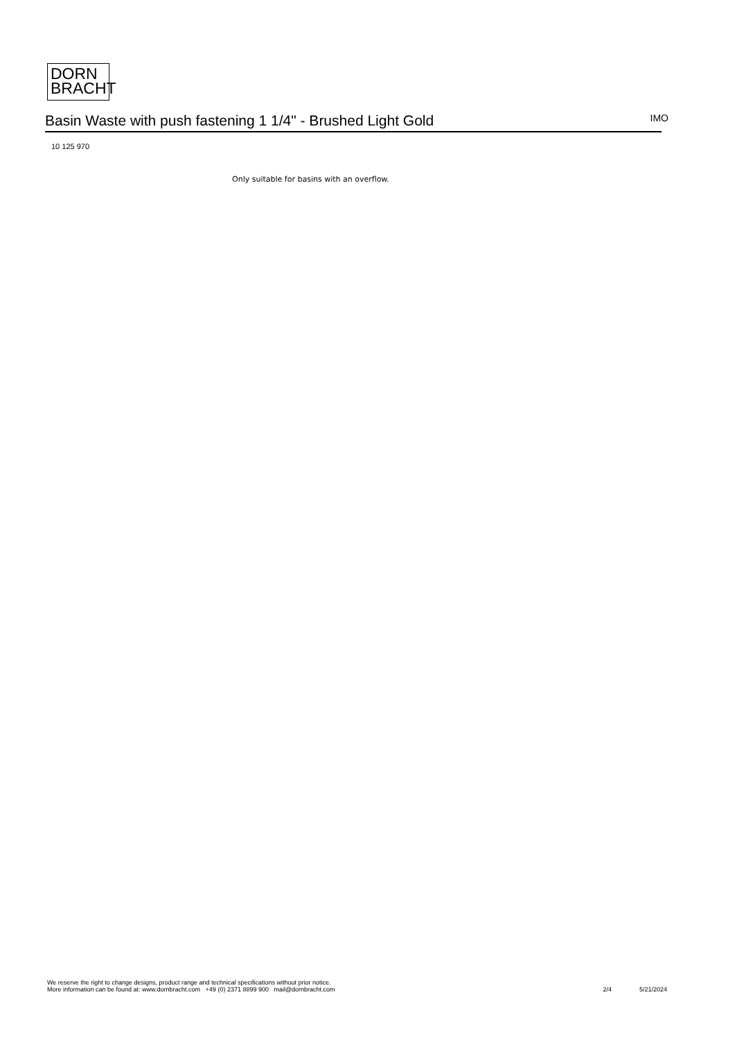DORN
BRACHT
Basin Waste with push fastening 1 1/4" - Brushed Light Gold
IMO
10 125 970
Only suitable for basins with an overflow.
We reserve the right to change designs, product range and technical specifications without prior notice.
More information can be found at: www.dornbracht.com +49 (0) 2371 8899 900 mail@dornbracht.com
2/4 5/21/2024